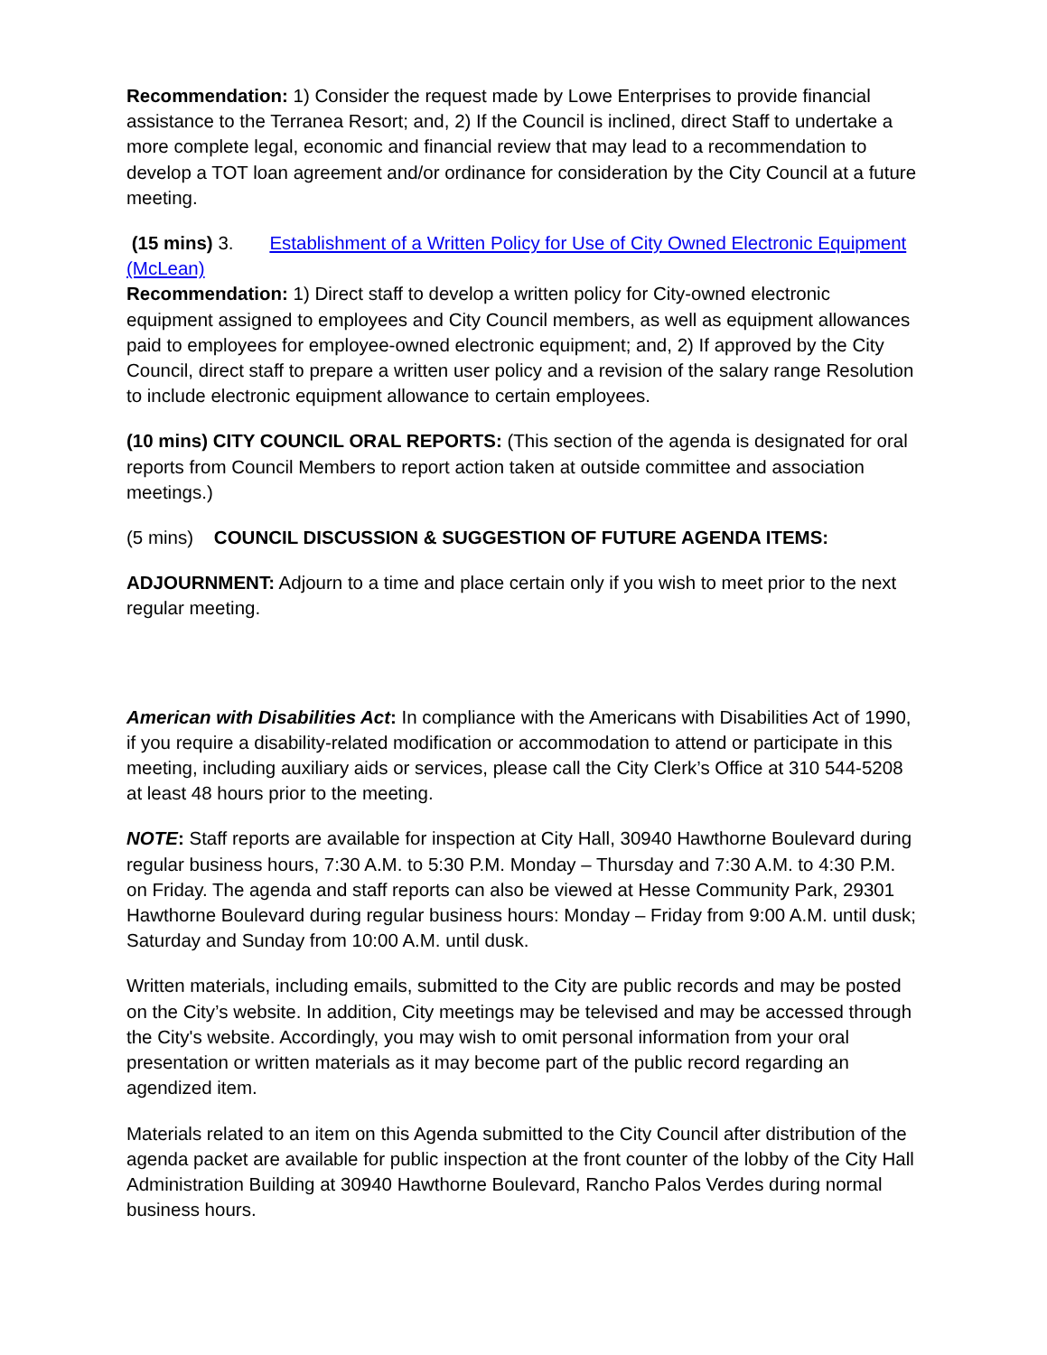Recommendation: 1) Consider the request made by Lowe Enterprises to provide financial assistance to the Terranea Resort; and, 2) If the Council is inclined, direct Staff to undertake a more complete legal, economic and financial review that may lead to a recommendation to develop a TOT loan agreement and/or ordinance for consideration by the City Council at a future meeting.
(15 mins) 3. Establishment of a Written Policy for Use of City Owned Electronic Equipment (McLean)
Recommendation: 1) Direct staff to develop a written policy for City-owned electronic equipment assigned to employees and City Council members, as well as equipment allowances paid to employees for employee-owned electronic equipment; and, 2) If approved by the City Council, direct staff to prepare a written user policy and a revision of the salary range Resolution to include electronic equipment allowance to certain employees.
(10 mins) CITY COUNCIL ORAL REPORTS: (This section of the agenda is designated for oral reports from Council Members to report action taken at outside committee and association meetings.)
(5 mins) COUNCIL DISCUSSION & SUGGESTION OF FUTURE AGENDA ITEMS:
ADJOURNMENT: Adjourn to a time and place certain only if you wish to meet prior to the next regular meeting.
American with Disabilities Act: In compliance with the Americans with Disabilities Act of 1990, if you require a disability-related modification or accommodation to attend or participate in this meeting, including auxiliary aids or services, please call the City Clerk’s Office at 310 544-5208 at least 48 hours prior to the meeting.
NOTE: Staff reports are available for inspection at City Hall, 30940 Hawthorne Boulevard during regular business hours, 7:30 A.M. to 5:30 P.M. Monday – Thursday and 7:30 A.M. to 4:30 P.M. on Friday. The agenda and staff reports can also be viewed at Hesse Community Park, 29301 Hawthorne Boulevard during regular business hours: Monday – Friday from 9:00 A.M. until dusk; Saturday and Sunday from 10:00 A.M. until dusk.
Written materials, including emails, submitted to the City are public records and may be posted on the City’s website. In addition, City meetings may be televised and may be accessed through the City's website. Accordingly, you may wish to omit personal information from your oral presentation or written materials as it may become part of the public record regarding an agendized item.
Materials related to an item on this Agenda submitted to the City Council after distribution of the agenda packet are available for public inspection at the front counter of the lobby of the City Hall Administration Building at 30940 Hawthorne Boulevard, Rancho Palos Verdes during normal business hours.